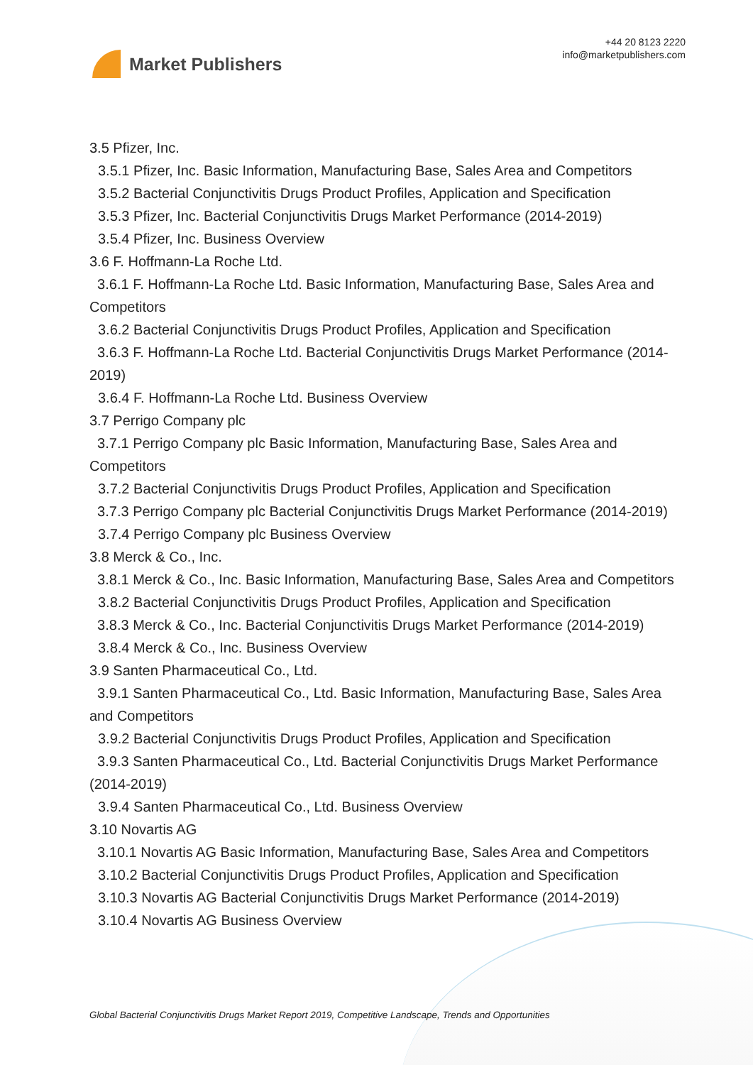Market Publishers
+44 20 8123 2220
info@marketpublishers.com
3.5 Pfizer, Inc.
3.5.1 Pfizer, Inc. Basic Information, Manufacturing Base, Sales Area and Competitors
3.5.2 Bacterial Conjunctivitis Drugs Product Profiles, Application and Specification
3.5.3 Pfizer, Inc. Bacterial Conjunctivitis Drugs Market Performance (2014-2019)
3.5.4 Pfizer, Inc. Business Overview
3.6 F. Hoffmann-La Roche Ltd.
3.6.1 F. Hoffmann-La Roche Ltd. Basic Information, Manufacturing Base, Sales Area and Competitors
3.6.2 Bacterial Conjunctivitis Drugs Product Profiles, Application and Specification
3.6.3 F. Hoffmann-La Roche Ltd. Bacterial Conjunctivitis Drugs Market Performance (2014-2019)
3.6.4 F. Hoffmann-La Roche Ltd. Business Overview
3.7 Perrigo Company plc
3.7.1 Perrigo Company plc Basic Information, Manufacturing Base, Sales Area and Competitors
3.7.2 Bacterial Conjunctivitis Drugs Product Profiles, Application and Specification
3.7.3 Perrigo Company plc Bacterial Conjunctivitis Drugs Market Performance (2014-2019)
3.7.4 Perrigo Company plc Business Overview
3.8 Merck & Co., Inc.
3.8.1 Merck & Co., Inc. Basic Information, Manufacturing Base, Sales Area and Competitors
3.8.2 Bacterial Conjunctivitis Drugs Product Profiles, Application and Specification
3.8.3 Merck & Co., Inc. Bacterial Conjunctivitis Drugs Market Performance (2014-2019)
3.8.4 Merck & Co., Inc. Business Overview
3.9 Santen Pharmaceutical Co., Ltd.
3.9.1 Santen Pharmaceutical Co., Ltd. Basic Information, Manufacturing Base, Sales Area and Competitors
3.9.2 Bacterial Conjunctivitis Drugs Product Profiles, Application and Specification
3.9.3 Santen Pharmaceutical Co., Ltd. Bacterial Conjunctivitis Drugs Market Performance (2014-2019)
3.9.4 Santen Pharmaceutical Co., Ltd. Business Overview
3.10 Novartis AG
3.10.1 Novartis AG Basic Information, Manufacturing Base, Sales Area and Competitors
3.10.2 Bacterial Conjunctivitis Drugs Product Profiles, Application and Specification
3.10.3 Novartis AG Bacterial Conjunctivitis Drugs Market Performance (2014-2019)
3.10.4 Novartis AG Business Overview
Global Bacterial Conjunctivitis Drugs Market Report 2019, Competitive Landscape, Trends and Opportunities